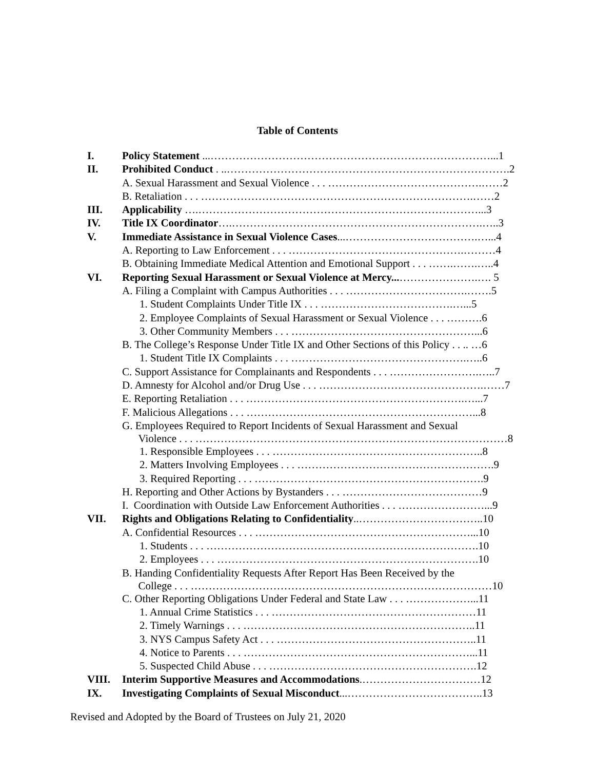Table of Contents
| I. | Policy Statement ...……………………………………………………………………...1 |
| II. | Prohibited Conduct . ..…………………………………………………………………….2 |
| | A. Sexual Harassment and Sexual Violence . . . …………………………………….……2 |
| | B. Retaliation . . . ………………………………………………………………….……2 |
| III. | Applicability ….……………………………………………………………………...3 |
| IV. | Title IX Coordinator ….…………………………………………………………….…..3 |
| V. | Immediate Assistance in Sexual Violence Cases ...……………………………….…...4 |
| | A. Reporting to Law Enforcement . . . ………………………………………….………4 |
| | B. Obtaining Immediate Medical Attention and Emotional Support . . . …….…….…..4 |
| VI. | Reporting Sexual Harassment or Sexual Violence at Mercy... ………………….…. 5 |
| | A. Filing a Complaint with Campus Authorities . . . …………………………….…….5 |
| | 1. Student Complaints Under Title IX . . . ……………………………….…...5 |
| | 2. Employee Complaints of Sexual Harassment or Sexual Violence . . . ……….6 |
| | 3. Other Community Members . . . ……………………………………………...6 |
| | B. The College’s Response Under Title IX and Other Sections of this Policy . . .. …6 |
| | 1. Student Title IX Complaints . . . ………………………………………….…..6 |
| | C. Support Assistance for Complainants and Respondents . . . …………………….…..7 |
| | D. Amnesty for Alcohol and/or Drug Use . . . ……………………………………….……7 |
| | E. Reporting Retaliation . . . …………………………………………………….…...7 |
| | F. Malicious Allegations . . . ………………………………………………………...8 |
| | G. Employees Required to Report Incidents of Sexual Harassment and Sexual Violence . . . ……………………………………………………………………………8 |
| | 1. Responsible Employees . . . …………………………………………………..8 |
| | 2. Matters Involving Employees . . . ……………………………………………….9 |
| | 3. Required Reporting . . . ……………………………………………………….9 |
| | H. Reporting and Other Actions by Bystanders . . . …………………………………9 |
| | I. Coordination with Outside Law Enforcement Authorities . . . ……………………...9 |
| VII. | Rights and Obligations Relating to Confidentiality ..……………………………..10 |
| | A. Confidential Resources . . . ……………………………………………………...10 |
| | 1. Students . . . ………………………………………………………………….10 |
| | 2. Employees . . . ……………………………………………………………….10 |
| | B. Handing Confidentiality Requests After Report Has Been Received by the College . . . …………………………………………………………………………10 |
| | C. Other Reporting Obligations Under Federal and State Law . . . ………………...11 |
| | 1. Annual Crime Statistics . . . …………………………………………………11 |
| | 2. Timely Warnings . . . ………………………………………………………..11 |
| | 3. NYS Campus Safety Act . . . ………………………………………………..11 |
| | 4. Notice to Parents . . . ………………………………………………………...11 |
| | 5. Suspected Child Abuse . . . ………………………………………………….12 |
| VIII. | Interim Supportive Measures and Accommodations .……………………………12 |
| IX. | Investigating Complaints of Sexual Misconduct ...………………………………..13 |
Revised and Adopted by the Board of Trustees on July 21, 2020